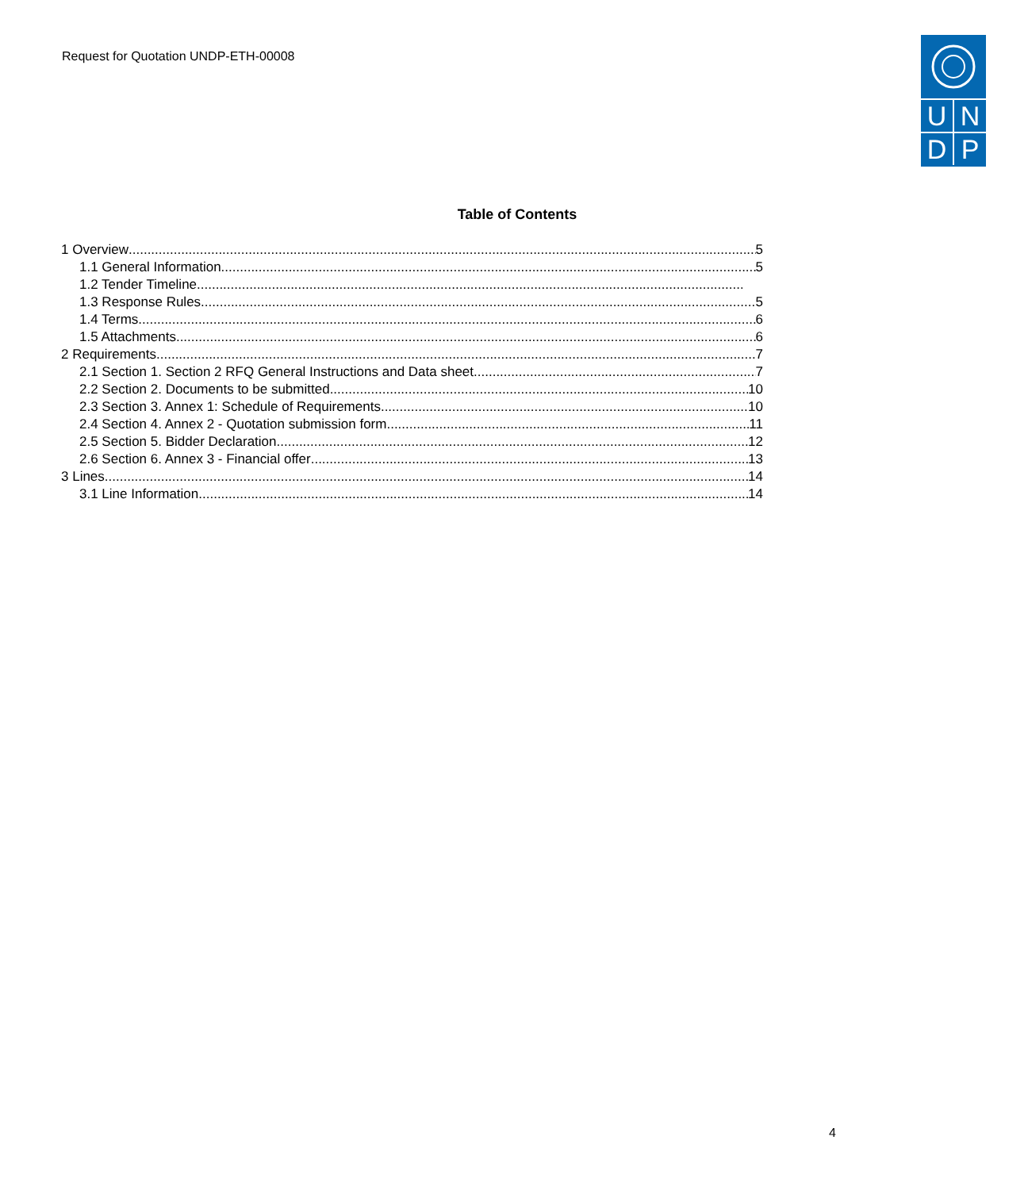Request for Quotation UNDP-ETH-00008
U
N
D
P
Table of Contents
1 Overview 5
1.1 General Information 5
1.2 Tender Timeline
1.3 Response Rules 5
1.4 Terms 6
1.5 Attachments 6
2 Requirements 7
2.1 Section 1. Section 2 RFQ General Instructions and Data sheet 7
2.2 Section 2. Documents to be submitted 10
2.3 Section 3. Annex 1: Schedule of Requirements 10
2.4 Section 4. Annex 2 - Quotation submission form 11
2.5 Section 5. Bidder Declaration 12
2.6 Section 6. Annex 3 - Financial offer 13
3 Lines 14
3.1 Line Information 14
4